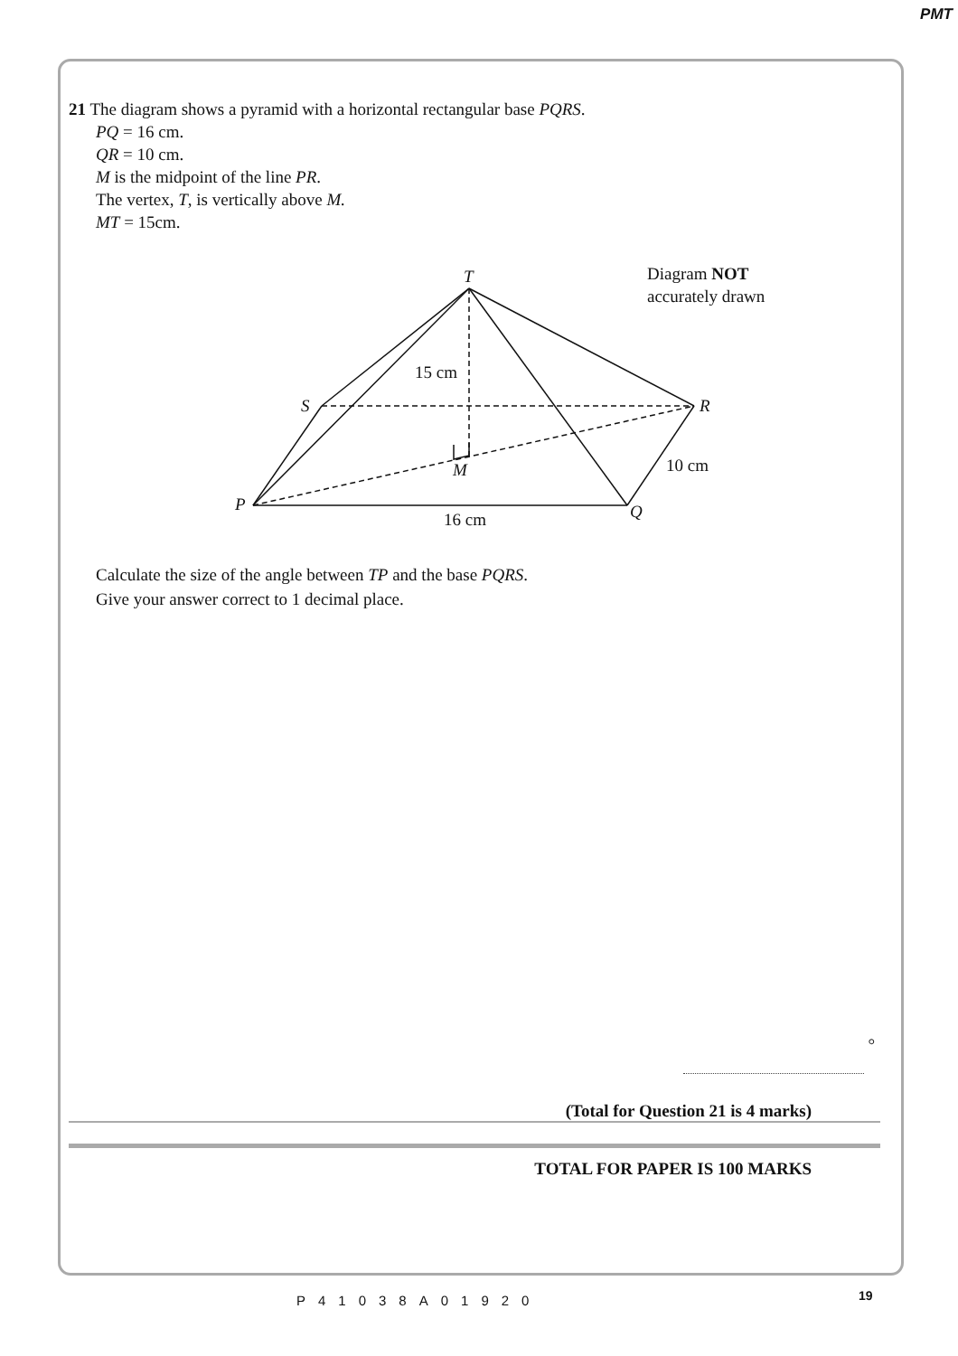PMT
21 The diagram shows a pyramid with a horizontal rectangular base PQRS.
PQ = 16 cm.
QR = 10 cm.
M is the midpoint of the line PR.
The vertex, T, is vertically above M.
MT = 15cm.
T
S
R
P
Q
M
15 cm
10 cm
16 cm
Diagram NOT
accurately drawn
Calculate the size of the angle between TP and the base PQRS.
Give your answer correct to 1 decimal place.
°
(Total for Question 21 is 4 marks)
TOTAL FOR PAPER IS 100 MARKS
19
P41038A01920